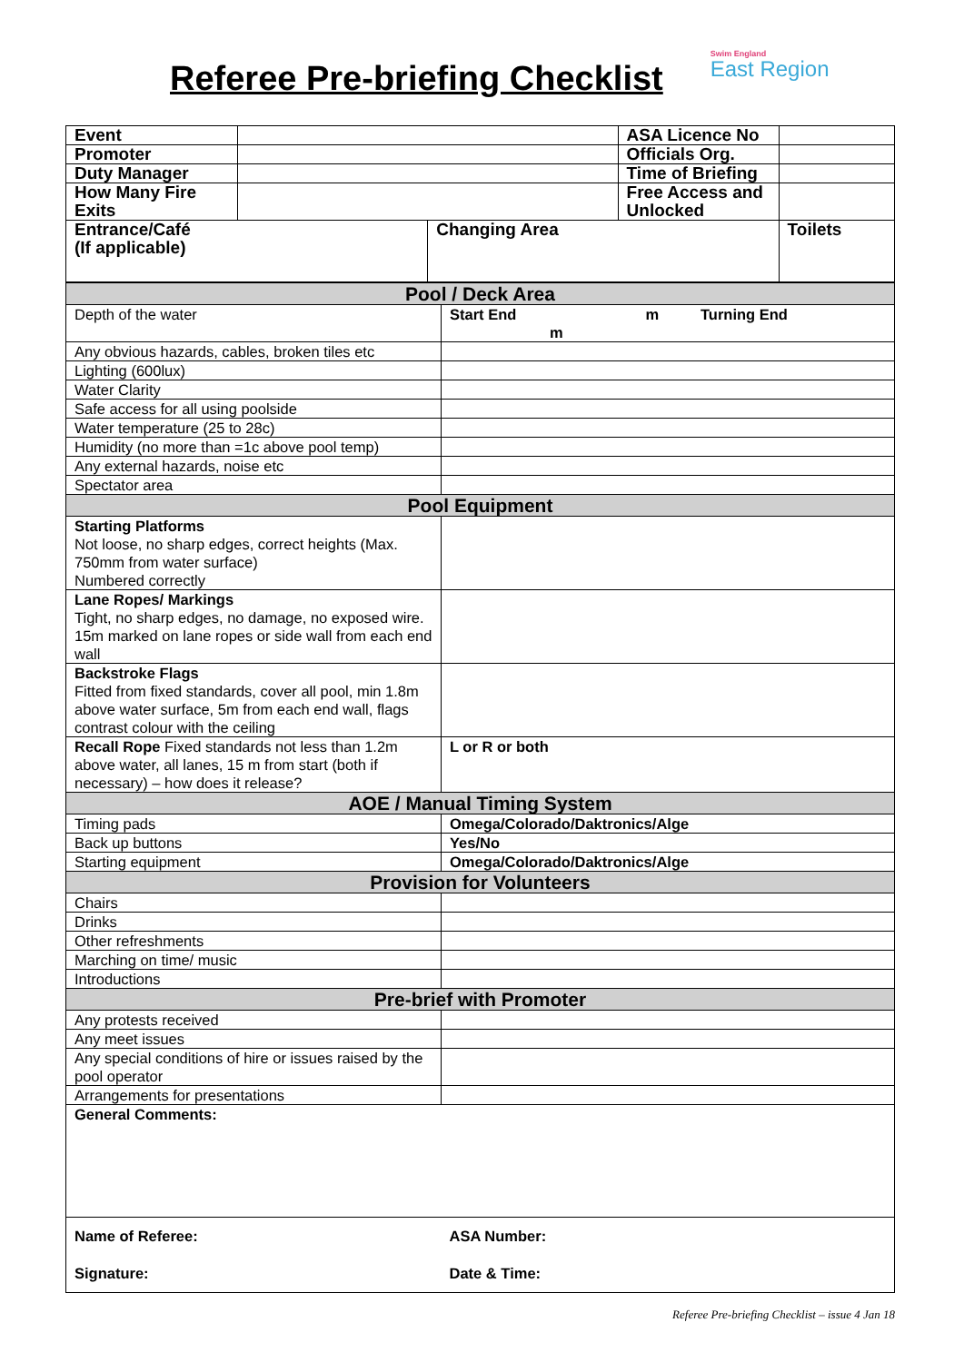Referee Pre-briefing Checklist
Swim England
East Region
| Event | | | ASA Licence No | |
| Promoter | | | Officials Org. | |
| Duty Manager | | | Time of Briefing | |
| How Many Fire Exits | | | Free Access and Unlocked | |
| Entrance/Café (If applicable) | | Changing Area | | Toilets |
| Pool / Deck Area | |
| Depth of the water | Start End m Turning End m |
| Any obvious hazards, cables, broken tiles etc | |
| Lighting (600lux) | |
| Water Clarity | |
| Safe access for all using poolside | |
| Water temperature (25 to 28c) | |
| Humidity (no more than =1c above pool temp) | |
| Any external hazards, noise etc | |
| Spectator area | |
| Pool Equipment | |
| Starting Platforms Not loose, no sharp edges, correct heights (Max. 750mm from water surface) Numbered correctly | |
| Lane Ropes/ Markings Tight, no sharp edges, no damage, no exposed wire. 15m marked on lane ropes or side wall from each end wall | |
| Backstroke Flags Fitted from fixed standards, cover all pool, min 1.8m above water surface, 5m from each end wall, flags contrast colour with the ceiling | |
| Recall Rope Fixed standards not less than 1.2m above water, all lanes, 15 m from start (both if necessary) – how does it release? | L or R or both |
| AOE / Manual Timing System | |
| Timing pads | Omega/Colorado/Daktronics/Alge |
| Back up buttons | Yes/No |
| Starting equipment | Omega/Colorado/Daktronics/Alge |
| Provision for Volunteers | |
| Chairs | |
| Drinks | |
| Other refreshments | |
| Marching on time/ music | |
| Introductions | |
| Pre-brief with Promoter | |
| Any protests received | |
| Any meet issues | |
| Any special conditions of hire or issues raised by the pool operator | |
| Arrangements for presentations | |
| General Comments: | |
| Name of Referee: Signature: | ASA Number: Date & Time: |
Referee Pre-briefing Checklist – issue 4 Jan 18